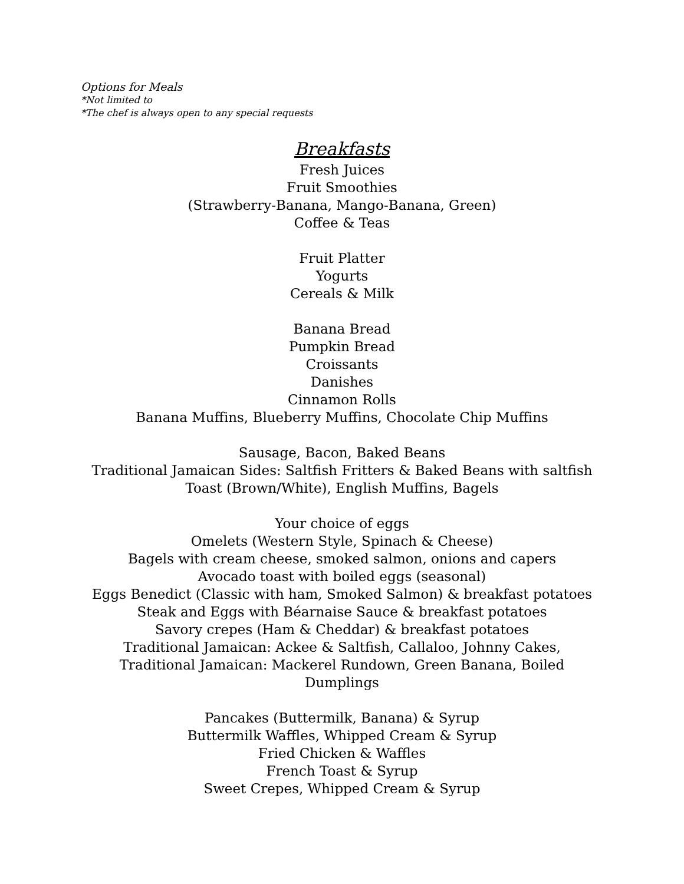Options for Meals
*Not limited to
*The chef is always open to any special requests
Breakfasts
Fresh Juices
Fruit Smoothies
(Strawberry-Banana, Mango-Banana, Green)
Coffee & Teas
Fruit Platter
Yogurts
Cereals & Milk
Banana Bread
Pumpkin Bread
Croissants
Danishes
Cinnamon Rolls
Banana Muffins, Blueberry Muffins, Chocolate Chip Muffins
Sausage, Bacon, Baked Beans
Traditional Jamaican Sides: Saltfish Fritters & Baked Beans with saltfish
Toast (Brown/White), English Muffins, Bagels
Your choice of eggs
Omelets (Western Style, Spinach & Cheese)
Bagels with cream cheese, smoked salmon, onions and capers
Avocado toast with boiled eggs (seasonal)
Eggs Benedict (Classic with ham, Smoked Salmon) & breakfast potatoes
Steak and Eggs with Béarnaise Sauce & breakfast potatoes
Savory crepes (Ham & Cheddar) & breakfast potatoes
Traditional Jamaican: Ackee & Saltfish, Callaloo, Johnny Cakes,
Traditional Jamaican: Mackerel Rundown, Green Banana, Boiled
Dumplings
Pancakes (Buttermilk, Banana) & Syrup
Buttermilk Waffles, Whipped Cream & Syrup
Fried Chicken & Waffles
French Toast & Syrup
Sweet Crepes, Whipped Cream & Syrup